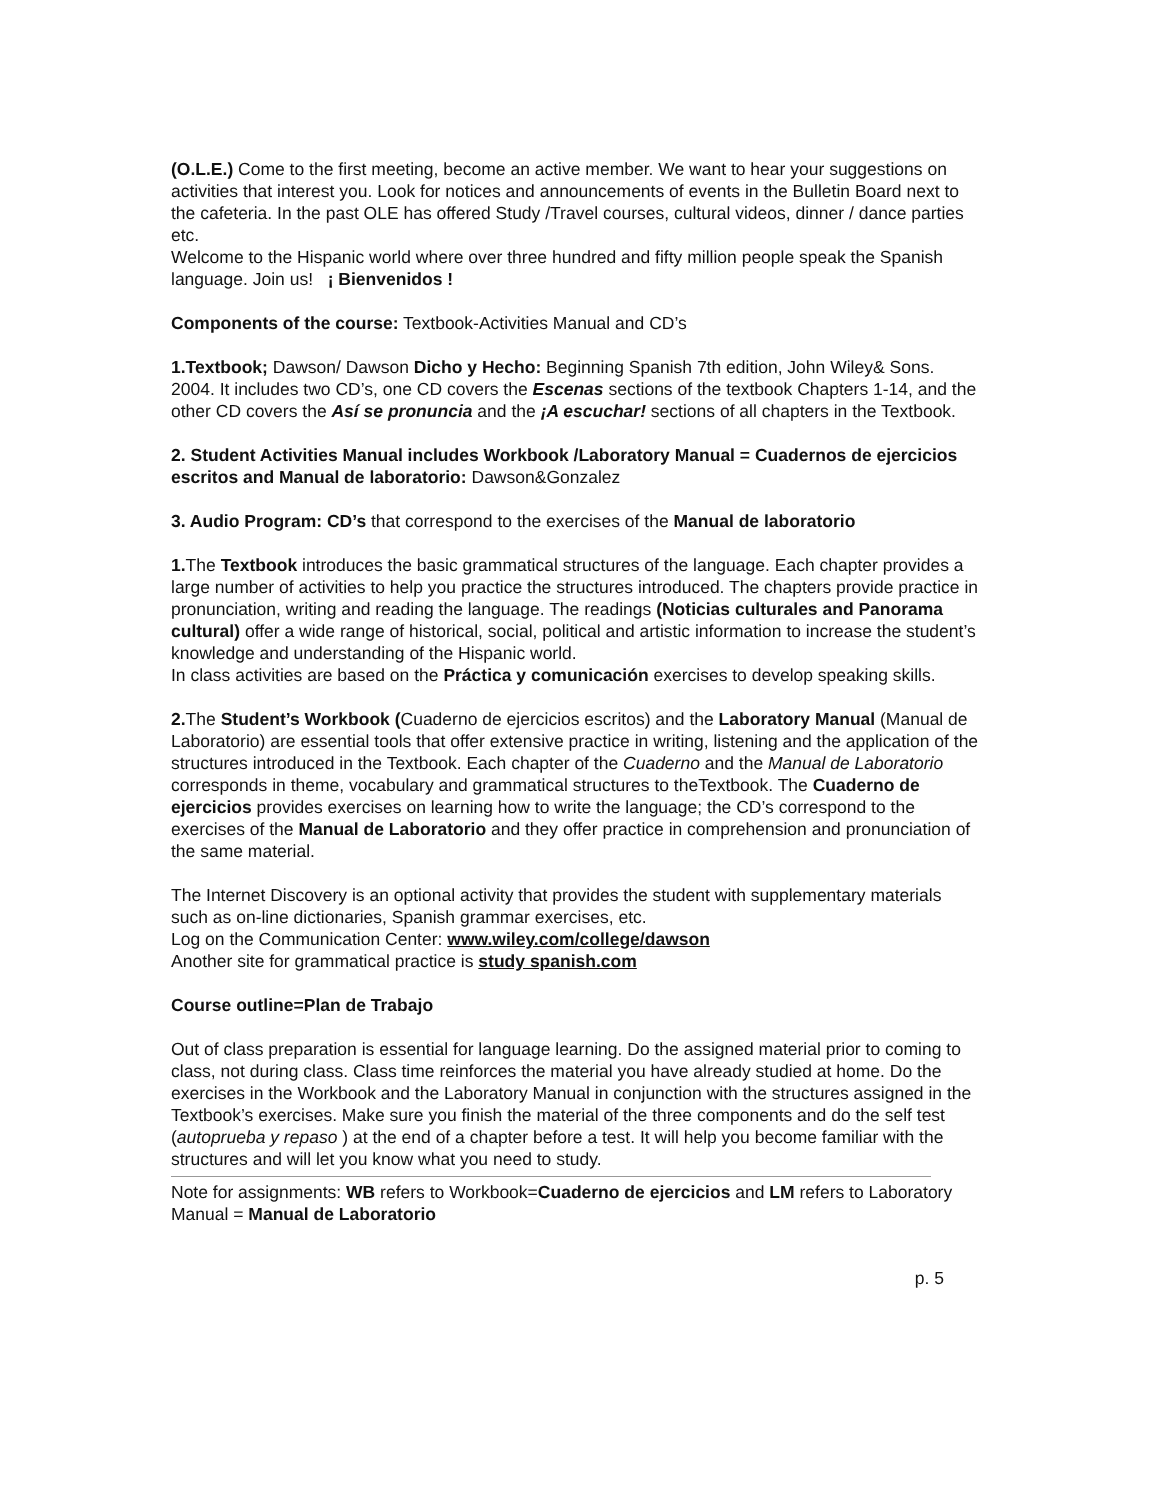(O.L.E.) Come to the first meeting, become an active member. We want to hear your suggestions on activities that interest you. Look for notices and announcements of events in the Bulletin Board next to the cafeteria. In the past OLE has offered Study /Travel courses, cultural videos, dinner / dance parties etc.
Welcome to the Hispanic world where over three hundred and fifty million people speak the Spanish language. Join us! ¡ Bienvenidos !
Components of the course: Textbook-Activities Manual and CD’s
1.Textbook; Dawson/ Dawson Dicho y Hecho: Beginning Spanish 7th edition, John Wiley& Sons. 2004. It includes two CD’s, one CD covers the Escenas sections of the textbook Chapters 1-14, and the other CD covers the Así se pronuncia and the ¡A escuchar! sections of all chapters in the Textbook.
2. Student Activities Manual includes Workbook /Laboratory Manual = Cuadernos de ejercicios escritos and Manual de laboratorio: Dawson&Gonzalez
3. Audio Program: CD’s that correspond to the exercises of the Manual de laboratorio
1. The Textbook introduces the basic grammatical structures of the language. Each chapter provides a large number of activities to help you practice the structures introduced. The chapters provide practice in pronunciation, writing and reading the language. The readings (Noticias culturales and Panorama cultural) offer a wide range of historical, social, political and artistic information to increase the student’s knowledge and understanding of the Hispanic world.
In class activities are based on the Práctica y comunicación exercises to develop speaking skills.
2. The Student’s Workbook (Cuaderno de ejercicios escritos) and the Laboratory Manual (Manual de Laboratorio) are essential tools that offer extensive practice in writing, listening and the application of the structures introduced in the Textbook. Each chapter of the Cuaderno and the Manual de Laboratorio corresponds in theme, vocabulary and grammatical structures to theTextbook. The Cuaderno de ejercicios provides exercises on learning how to write the language; the CD’s correspond to the exercises of the Manual de Laboratorio and they offer practice in comprehension and pronunciation of the same material.
The Internet Discovery is an optional activity that provides the student with supplementary materials such as on-line dictionaries, Spanish grammar exercises, etc.
Log on the Communication Center: www.wiley.com/college/dawson
Another site for grammatical practice is study spanish.com
Course outline=Plan de Trabajo
Out of class preparation is essential for language learning. Do the assigned material prior to coming to class, not during class. Class time reinforces the material you have already studied at home. Do the exercises in the Workbook and the Laboratory Manual in conjunction with the structures assigned in the Textbook’s exercises. Make sure you finish the material of the three components and do the self test (autoprueba y repaso ) at the end of a chapter before a test. It will help you become familiar with the structures and will let you know what you need to study.
Note for assignments: WB refers to Workbook=Cuaderno de ejercicios and LM refers to Laboratory Manual = Manual de Laboratorio
p. 5